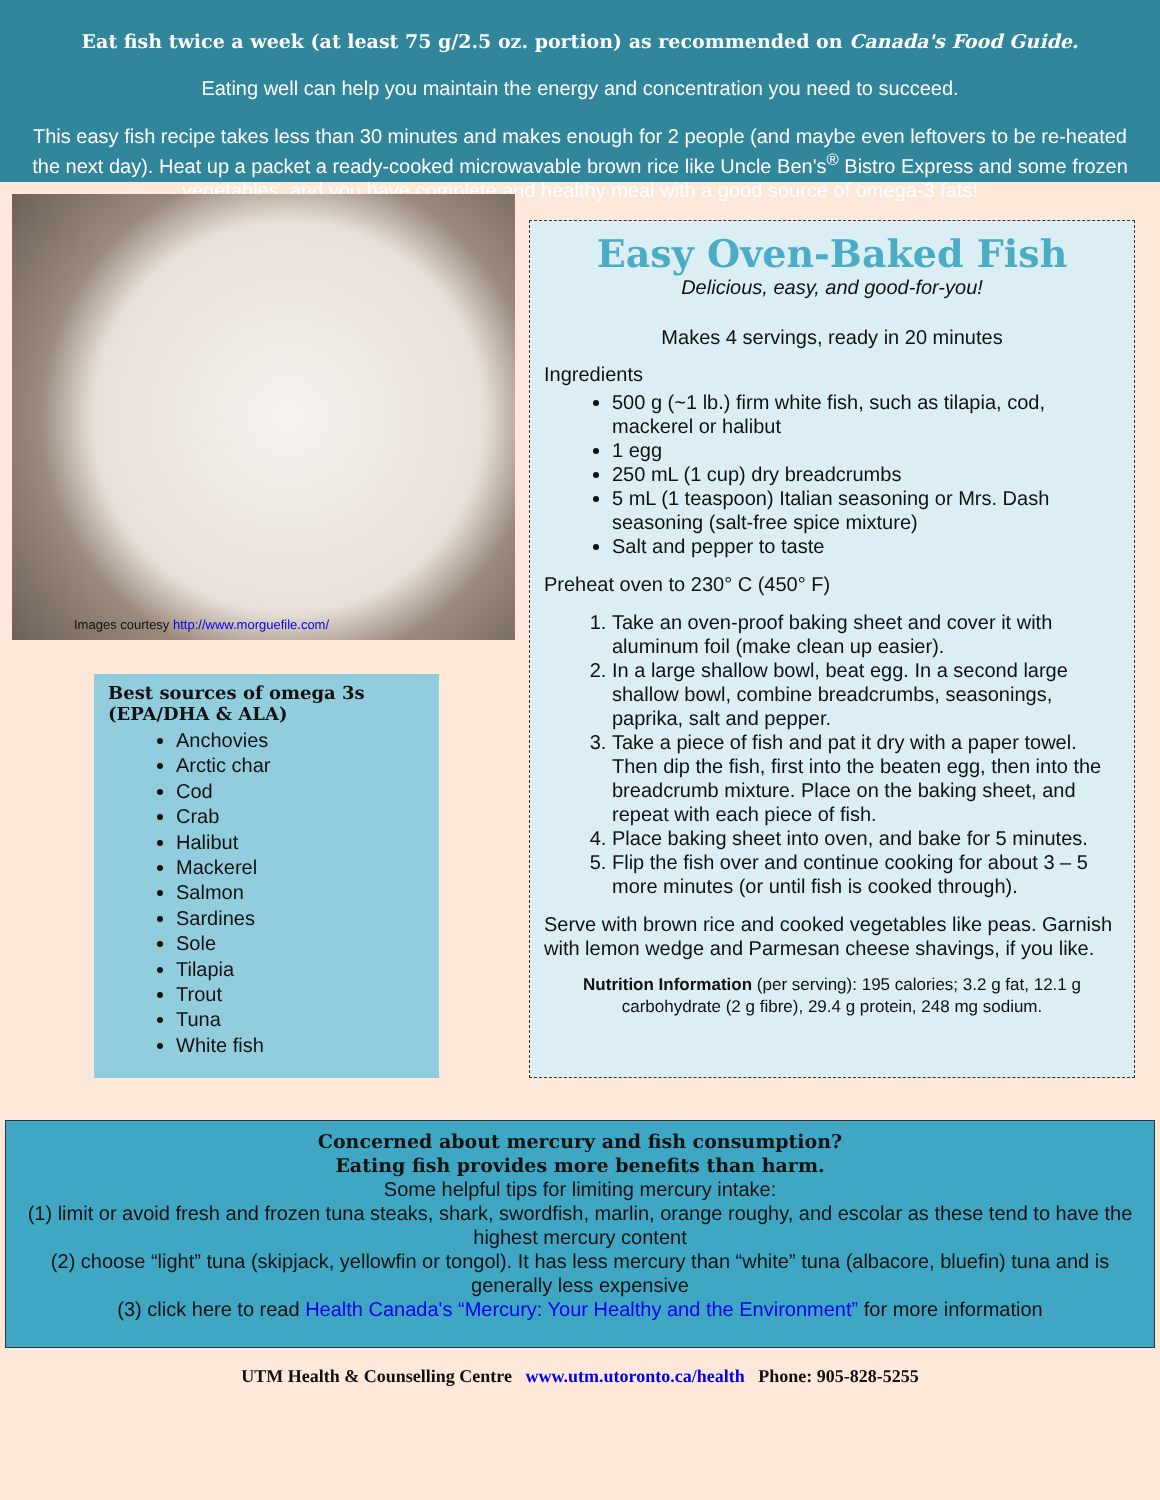Eat fish twice a week (at least 75 g/2.5 oz. portion) as recommended on Canada's Food Guide.
Eating well can help you maintain the energy and concentration you need to succeed.
This easy fish recipe takes less than 30 minutes and makes enough for 2 people (and maybe even leftovers to be re-heated the next day). Heat up a packet a ready-cooked microwavable brown rice like Uncle Ben's<sup>®</sup> Bistro Express and some frozen vegetables, and you have complete and healthy meal with a good source of omega-3 fats!
Images courtesy http://www.morguefile.com/
Best sources of omega 3s
(EPA/DHA & ALA)
Anchovies
Arctic char
Cod
Crab
Halibut
Mackerel
Salmon
Sardines
Sole
Tilapia
Trout
Tuna
White fish
Easy Oven-Baked Fish
Delicious, easy, and good-for-you!
Makes 4 servings, ready in 20 minutes
Ingredients
500 g (~1 lb.) firm white fish, such as tilapia, cod, mackerel or halibut
1 egg
250 mL (1 cup) dry breadcrumbs
5 mL (1 teaspoon) Italian seasoning or Mrs. Dash seasoning (salt-free spice mixture)
Salt and pepper to taste
Preheat oven to 230° C (450° F)
1. Take an oven-proof baking sheet and cover it with aluminum foil (make clean up easier).
2. In a large shallow bowl, beat egg. In a second large shallow bowl, combine breadcrumbs, seasonings, paprika, salt and pepper.
3. Take a piece of fish and pat it dry with a paper towel. Then dip the fish, first into the beaten egg, then into the breadcrumb mixture. Place on the baking sheet, and repeat with each piece of fish.
4. Place baking sheet into oven, and bake for 5 minutes.
5. Flip the fish over and continue cooking for about 3 – 5 more minutes (or until fish is cooked through).
Serve with brown rice and cooked vegetables like peas. Garnish with lemon wedge and Parmesan cheese shavings, if you like.
Nutrition Information (per serving): 195 calories; 3.2 g fat, 12.1 g carbohydrate (2 g fibre), 29.4 g protein, 248 mg sodium.
Concerned about mercury and fish consumption?
Eating fish provides more benefits than harm.
Some helpful tips for limiting mercury intake:
(1) limit or avoid fresh and frozen tuna steaks, shark, swordfish, marlin, orange roughy, and escolar as these tend to have the highest mercury content
(2) choose “light” tuna (skipjack, yellowfin or tongol). It has less mercury than “white” tuna (albacore, bluefin) tuna and is generally less expensive
(3) click here to read Health Canada's “Mercury: Your Healthy and the Environment” for more information
UTM Health & Counselling Centre www.utm.utoronto.ca/health Phone: 905-828-5255